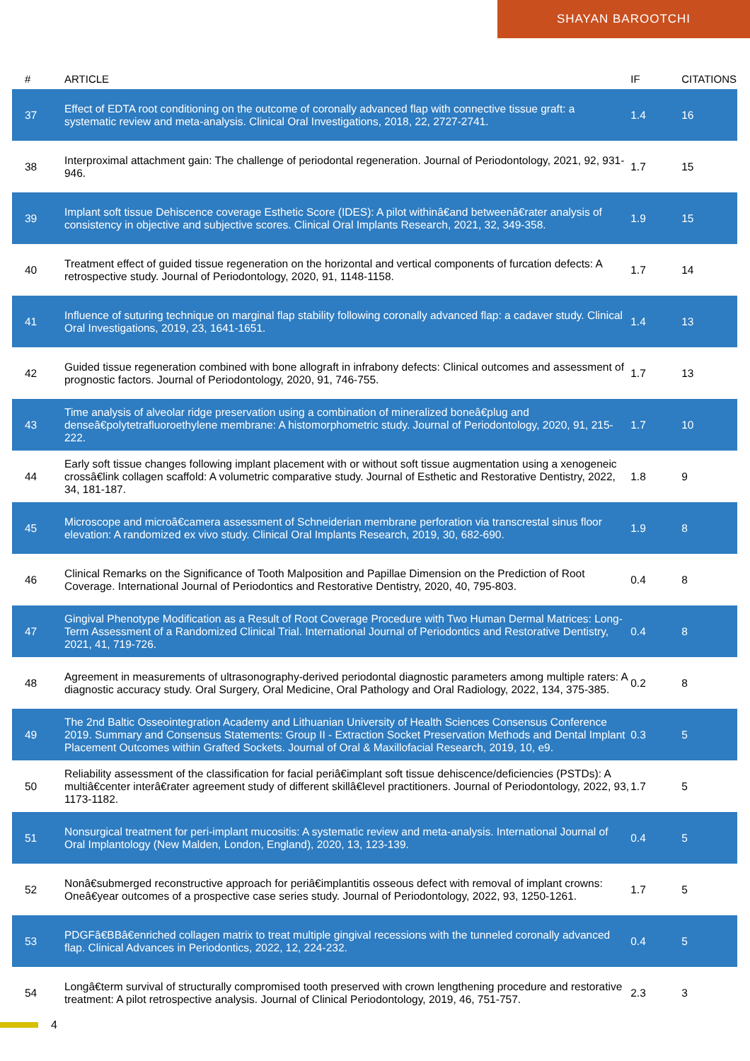SHAYAN BAROOTCHI
| # | ARTICLE | IF | CITATIONS |
| --- | --- | --- | --- |
| 37 | Effect of EDTA root conditioning on the outcome of coronally advanced flap with connective tissue graft: a systematic review and meta-analysis. Clinical Oral Investigations, 2018, 22, 2727-2741. | 1.4 | 16 |
| 38 | Interproximal attachment gain: The challenge of periodontal regeneration. Journal of Periodontology, 2021, 92, 931-946. | 1.7 | 15 |
| 39 | Implant soft tissue Dehiscence coverage Esthetic Score (IDES): A pilot withinâ€and betweenâ€rater analysis of consistency in objective and subjective scores. Clinical Oral Implants Research, 2021, 32, 349-358. | 1.9 | 15 |
| 40 | Treatment effect of guided tissue regeneration on the horizontal and vertical components of furcation defects: A retrospective study. Journal of Periodontology, 2020, 91, 1148-1158. | 1.7 | 14 |
| 41 | Influence of suturing technique on marginal flap stability following coronally advanced flap: a cadaver study. Clinical Oral Investigations, 2019, 23, 1641-1651. | 1.4 | 13 |
| 42 | Guided tissue regeneration combined with bone allograft in infrabony defects: Clinical outcomes and assessment of prognostic factors. Journal of Periodontology, 2020, 91, 746-755. | 1.7 | 13 |
| 43 | Time analysis of alveolar ridge preservation using a combination of mineralized boneâ€plug and denseâ€polytetrafluoroethylene membrane: A histomorphometric study. Journal of Periodontology, 2020, 91, 215-222. | 1.7 | 10 |
| 44 | Early soft tissue changes following implant placement with or without soft tissue augmentation using a xenogeneic crossâ€link collagen scaffold: A volumetric comparative study. Journal of Esthetic and Restorative Dentistry, 2022, 34, 181-187. | 1.8 | 9 |
| 45 | Microscope and microâ€camera assessment of Schneiderian membrane perforation via transcrestal sinus floor elevation: A randomized ex vivo study. Clinical Oral Implants Research, 2019, 30, 682-690. | 1.9 | 8 |
| 46 | Clinical Remarks on the Significance of Tooth Malposition and Papillae Dimension on the Prediction of Root Coverage. International Journal of Periodontics and Restorative Dentistry, 2020, 40, 795-803. | 0.4 | 8 |
| 47 | Gingival Phenotype Modification as a Result of Root Coverage Procedure with Two Human Dermal Matrices: Long-Term Assessment of a Randomized Clinical Trial. International Journal of Periodontics and Restorative Dentistry, 2021, 41, 719-726. | 0.4 | 8 |
| 48 | Agreement in measurements of ultrasonography-derived periodontal diagnostic parameters among multiple raters: A diagnostic accuracy study. Oral Surgery, Oral Medicine, Oral Pathology and Oral Radiology, 2022, 134, 375-385. | 0.2 | 8 |
| 49 | The 2nd Baltic Osseointegration Academy and Lithuanian University of Health Sciences Consensus Conference 2019. Summary and Consensus Statements: Group II - Extraction Socket Preservation Methods and Dental Implant Placement Outcomes within Grafted Sockets. Journal of Oral & Maxillofacial Research, 2019, 10, e9. | 0.3 | 5 |
| 50 | Reliability assessment of the classification for facial periâ€implant soft tissue dehiscence/deficiencies (PSTDs): A multiâ€center interâ€rater agreement study of different skillâ€level practitioners. Journal of Periodontology, 2022, 93, 1173-1182. | 1.7 | 5 |
| 51 | Nonsurgical treatment for peri-implant mucositis: A systematic review and meta-analysis. International Journal of Oral Implantology (New Malden, London, England), 2020, 13, 123-139. | 0.4 | 5 |
| 52 | Nonâ€submerged reconstructive approach for periâ€implantitis osseous defect with removal of implant crowns: Oneâ€year outcomes of a prospective case series study. Journal of Periodontology, 2022, 93, 1250-1261. | 1.7 | 5 |
| 53 | PDGFâ€BBâ€enriched collagen matrix to treat multiple gingival recessions with the tunneled coronally advanced flap. Clinical Advances in Periodontics, 2022, 12, 224-232. | 0.4 | 5 |
| 54 | Longâ€term survival of structurally compromised tooth preserved with crown lengthening procedure and restorative treatment: A pilot retrospective analysis. Journal of Clinical Periodontology, 2019, 46, 751-757. | 2.3 | 3 |
4